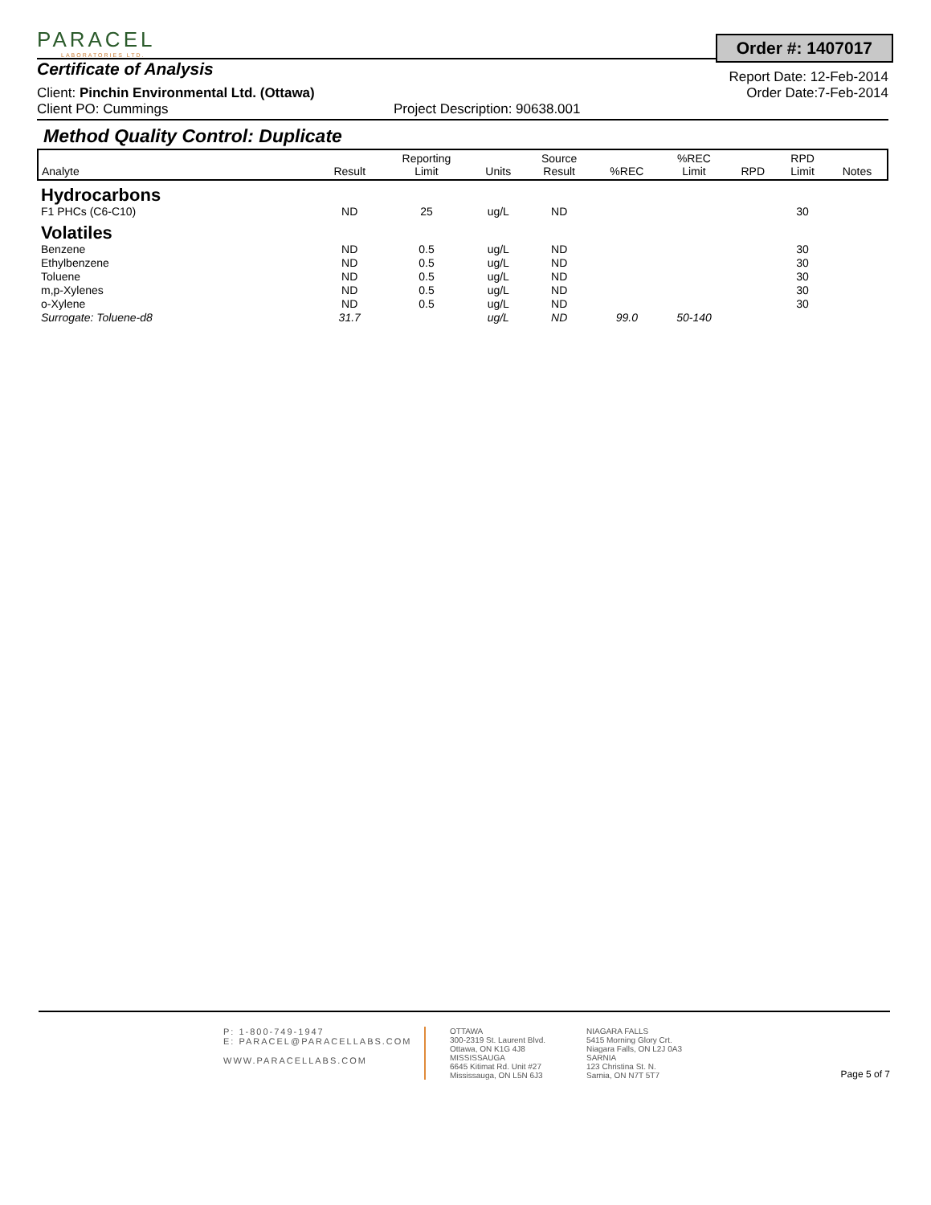PARACEL
LABORATORIES LTD.
Order #: 1407017
Certificate of Analysis Report Date: 12-Feb-2014
Client: Pinchin Environmental Ltd. (Ottawa) Order Date:7-Feb-2014
Client PO: Cummings Project Description: 90638.001
Method Quality Control: Duplicate
| Analyte | Result | Reporting Limit | Units | Source Result | %REC | %REC Limit | RPD | RPD Limit | Notes |
| --- | --- | --- | --- | --- | --- | --- | --- | --- | --- |
| Hydrocarbons | | | | | | | | | |
| F1 PHCs (C6-C10) | ND | 25 | ug/L | ND | | | | 30 | |
| Volatiles | | | | | | | | | |
| Benzene | ND | 0.5 | ug/L | ND | | | | 30 | |
| Ethylbenzene | ND | 0.5 | ug/L | ND | | | | 30 | |
| Toluene | ND | 0.5 | ug/L | ND | | | | 30 | |
| m,p-Xylenes | ND | 0.5 | ug/L | ND | | | | 30 | |
| o-Xylene | ND | 0.5 | ug/L | ND | | | | 30 | |
| Surrogate: Toluene-d8 | 31.7 | | ug/L | ND | 99.0 | 50-140 | | | |
P: 1-800-749-1947
E: PARACEL@PARACELLABS.COM
WWW.PARACELLABS.COM
OTTAWA
300-2319 St. Laurent Blvd.
Ottawa, ON K1G 4J8
MISSISSAUGA
6645 Kitimat Rd. Unit #27
Mississauga, ON L5N 6J3
NIAGARA FALLS
5415 Morning Glory Crt.
Niagara Falls, ON L2J 0A3
SARNIA
123 Christina St. N.
Sarnia, ON N7T 5T7
Page 5 of 7